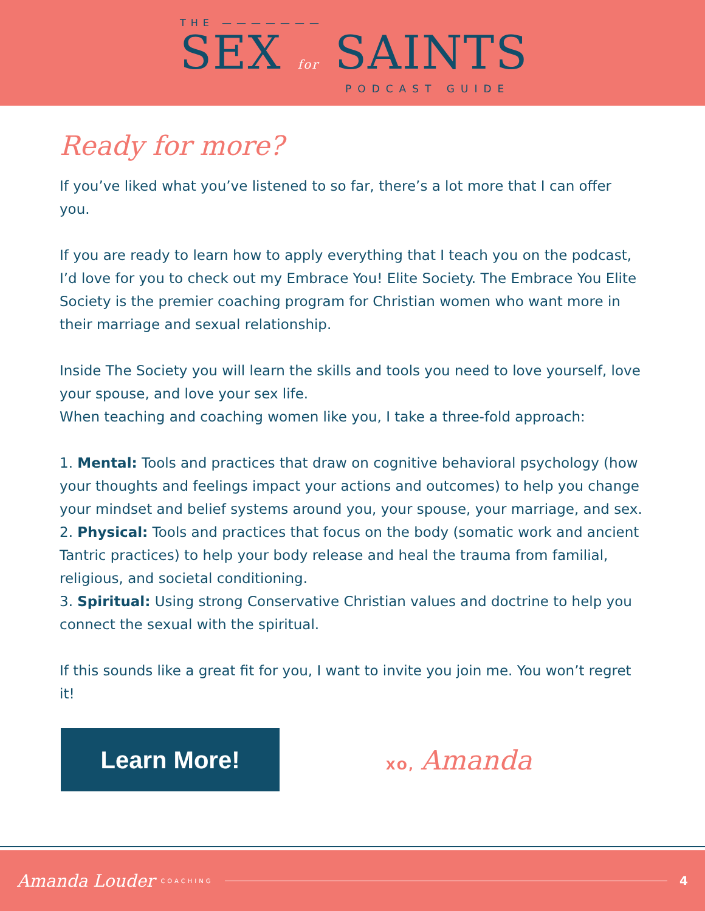THE ———————
SEX for SAINTS
PODCAST GUIDE
Ready for more?
If you’ve liked what you’ve listened to so far, there’s a lot more that I can offer you.
If you are ready to learn how to apply everything that I teach you on the podcast, I’d love for you to check out my Embrace You! Elite Society. The Embrace You Elite Society is the premier coaching program for Christian women who want more in their marriage and sexual relationship.
Inside The Society you will learn the skills and tools you need to love yourself, love your spouse, and love your sex life.
When teaching and coaching women like you, I take a three-fold approach:
1. Mental: Tools and practices that draw on cognitive behavioral psychology (how your thoughts and feelings impact your actions and outcomes) to help you change your mindset and belief systems around you, your spouse, your marriage, and sex.
2. Physical: Tools and practices that focus on the body (somatic work and ancient Tantric practices) to help your body release and heal the trauma from familial, religious, and societal conditioning.
3. Spiritual: Using strong Conservative Christian values and doctrine to help you connect the sexual with the spiritual.
If this sounds like a great fit for you, I want to invite you join me. You won’t regret it!
Learn More!
XO, Amanda
Amanda Louder COACHING 4